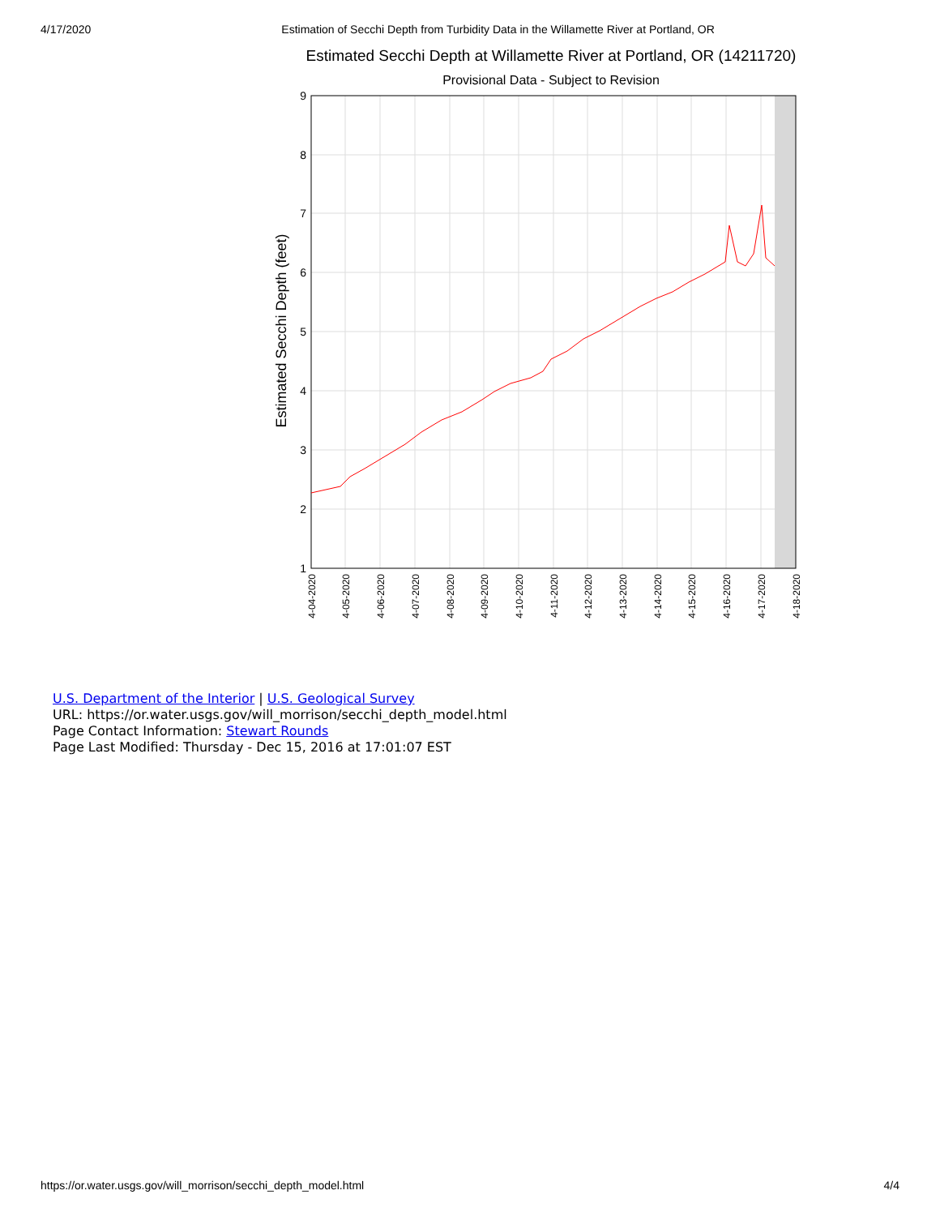4/17/2020 Estimation of Secchi Depth from Turbidity Data in the Willamette River at Portland, OR
Estimated Secchi Depth at Willamette River at Portland, OR (14211720)
Provisional Data - Subject to Revision
9
8
7
6
5
4
3
2
1
Estimated Secchi Depth (feet)
4-04-2020
4-05-2020
4-06-2020
4-07-2020
4-08-2020
4-09-2020
4-10-2020
4-11-2020
4-12-2020
4-13-2020
4-14-2020
4-15-2020
4-16-2020
4-17-2020
4-18-2020
U.S. Department of the Interior | U.S. Geological Survey
URL: https://or.water.usgs.gov/will_morrison/secchi_depth_model.html
Page Contact Information: Stewart Rounds
Page Last Modified: Thursday - Dec 15, 2016 at 17:01:07 EST
https://or.water.usgs.gov/will_morrison/secchi_depth_model.html 4/4